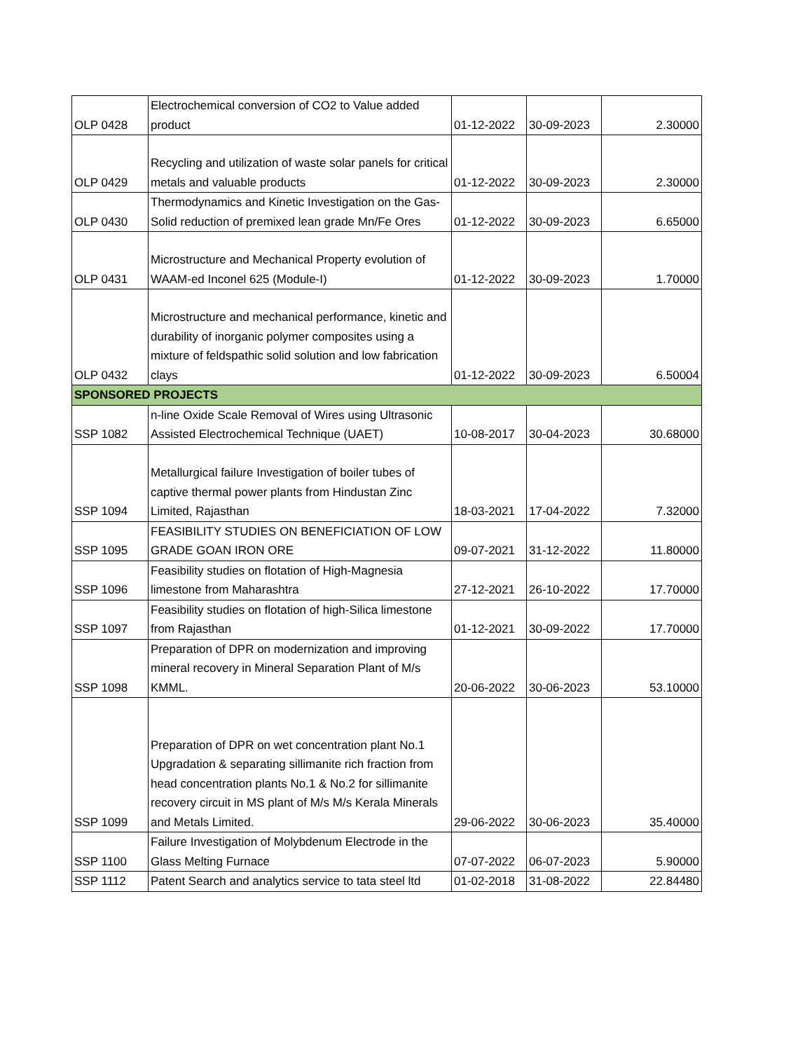| OLP 0428 | Electrochemical conversion of CO2 to Value added product | 01-12-2022 | 30-09-2023 | 2.30000 |
| OLP 0429 | Recycling and utilization of waste solar panels for critical metals and valuable products | 01-12-2022 | 30-09-2023 | 2.30000 |
| OLP 0430 | Thermodynamics and Kinetic Investigation on the Gas-Solid reduction of premixed lean grade Mn/Fe Ores | 01-12-2022 | 30-09-2023 | 6.65000 |
| OLP 0431 | Microstructure and Mechanical Property evolution of WAAM-ed Inconel 625 (Module-I) | 01-12-2022 | 30-09-2023 | 1.70000 |
| OLP 0432 | Microstructure and mechanical performance, kinetic and durability of inorganic polymer composites using a mixture of feldspathic solid solution and low fabrication clays | 01-12-2022 | 30-09-2023 | 6.50004 |
| SPONSORED PROJECTS | | | | |
| SSP 1082 | n-line Oxide Scale Removal of Wires using Ultrasonic Assisted Electrochemical Technique (UAET) | 10-08-2017 | 30-04-2023 | 30.68000 |
| SSP 1094 | Metallurgical failure Investigation of boiler tubes of captive thermal power plants from Hindustan Zinc Limited, Rajasthan | 18-03-2021 | 17-04-2022 | 7.32000 |
| SSP 1095 | FEASIBILITY STUDIES ON BENEFICIATION OF LOW GRADE GOAN IRON ORE | 09-07-2021 | 31-12-2022 | 11.80000 |
| SSP 1096 | Feasibility studies on flotation of High-Magnesia limestone from Maharashtra | 27-12-2021 | 26-10-2022 | 17.70000 |
| SSP 1097 | Feasibility studies on flotation of high-Silica limestone from Rajasthan | 01-12-2021 | 30-09-2022 | 17.70000 |
| SSP 1098 | Preparation of DPR on modernization and improving mineral recovery in Mineral Separation Plant of M/s KMML. | 20-06-2022 | 30-06-2023 | 53.10000 |
| SSP 1099 | Preparation of DPR on wet concentration plant No.1 Upgradation & separating sillimanite rich fraction from head concentration plants No.1 & No.2 for sillimanite recovery circuit in MS plant of M/s M/s Kerala Minerals and Metals Limited. | 29-06-2022 | 30-06-2023 | 35.40000 |
| SSP 1100 | Failure Investigation of Molybdenum Electrode in the Glass Melting Furnace | 07-07-2022 | 06-07-2023 | 5.90000 |
| SSP 1112 | Patent Search and analytics service to tata steel ltd | 01-02-2018 | 31-08-2022 | 22.84480 |